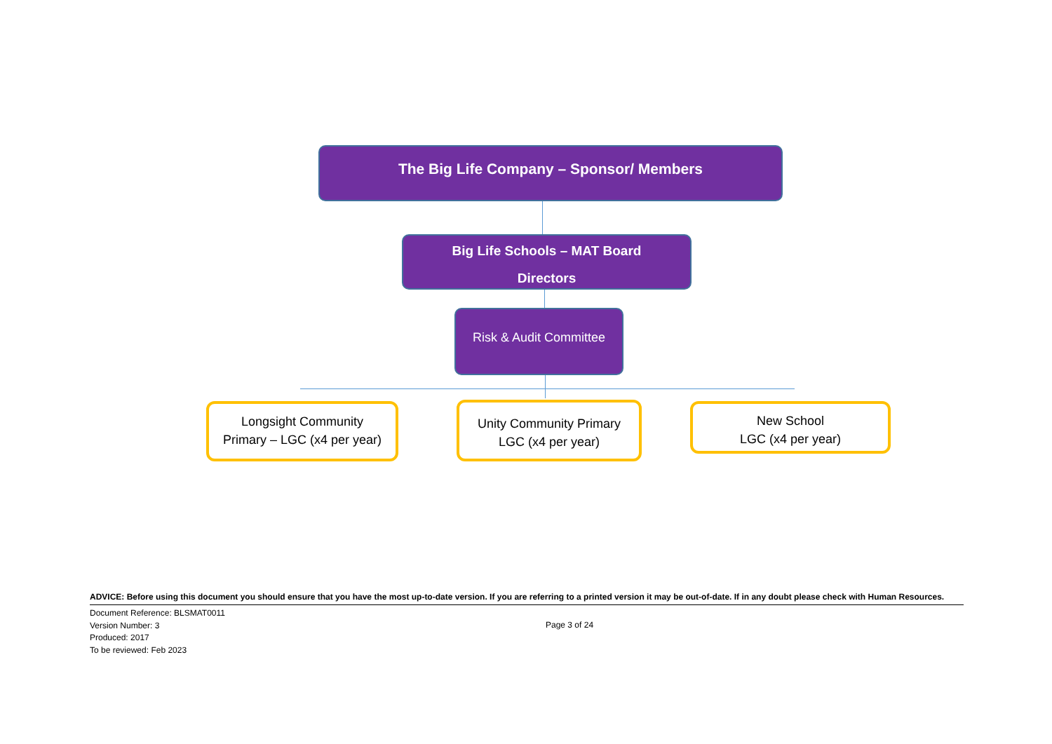The Big Life Company – Sponsor/ Members
Big Life Schools – MAT Board
Directors
Risk & Audit Committee
Longsight Community
Primary – LGC (x4 per year)
Unity Community Primary
LGC (x4 per year)
New School
LGC (x4 per year)
ADVICE: Before using this document you should ensure that you have the most up-to-date version. If you are referring to a printed version it may be out-of-date. If in any doubt please check with Human Resources.
Document Reference: BLSMAT0011
Version Number: 3
Produced: 2017
To be reviewed: Feb 2023
Page 3 of 24